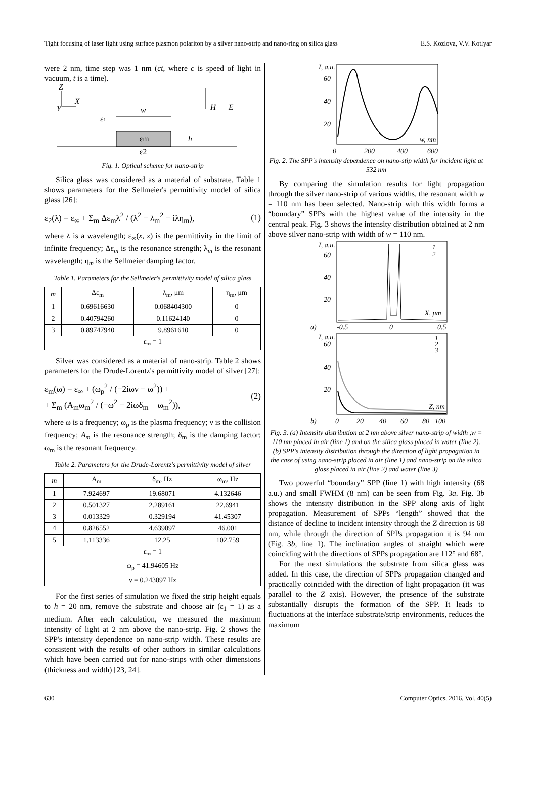Tight focusing of laser light using surface plasmon polariton by a silver nano-strip and nano-ring on silica glass E.S. Kozlova, V.V. Kotlyar
were 2 nm, time step was 1 nm (ct, where c is speed of light in vacuum, t is a time).
Z
X
Y
ε1
w
εm
h
ε2
H
E
Fig. 1. Optical scheme for nano-strip
Silica glass was considered as a material of substrate. Table 1 shows parameters for the Sellmeier's permittivity model of silica glass [26]:
ε<sub>2</sub>(λ) = ε<sub>∞</sub> + Σ<sub>m</sub> Δε<sub>m</sub>λ<sup>2</sup> / (λ<sup>2</sup> − λ<sub>m</sub><sup>2</sup> − iλη<sub>m</sub>), (1)
where λ is a wavelength; ε<sub>∞</sub>(x, z) is the permittivity in the limit of infinite frequency; Δε<sub>m</sub> is the resonance strength; λ<sub>m</sub> is the resonant wavelength; η<sub>m</sub> is the Sellmeier damping factor.
Table 1. Parameters for the Sellmeier's permittivity model of silica glass
| m | Δε<sub>m</sub> | λ<sub>m</sub>, μm | η<sub>m</sub>, μm |
| --- | --- | --- | --- |
| 1 | 0.69616630 | 0.068404300 | 0 |
| 2 | 0.40794260 | 0.11624140 | 0 |
| 3 | 0.89747940 | 9.8961610 | 0 |
| ε<sub>∞</sub> = 1 | | | |
Silver was considered as a material of nano-strip. Table 2 shows parameters for the Drude-Lorentz's permittivity model of silver [27]:
ε<sub>m</sub>(ω) = ε<sub>∞</sub> + (ω<sub>p</sub><sup>2</sup> / (−2iων − ω<sup>2</sup>)) +
+ Σ<sub>m</sub> (A<sub>m</sub>ω<sub>m</sub><sup>2</sup> / (−ω<sup>2</sup> − 2iωδ<sub>m</sub> + ω<sub>m</sub><sup>2</sup>)), (2)
where ω is a frequency; ω<sub>p</sub> is the plasma frequency; ν is the collision frequency; A<sub>m</sub> is the resonance strength; δ<sub>m</sub> is the damping factor; ω<sub>m</sub> is the resonant frequency.
Table 2. Parameters for the Drude-Lorentz's permittivity model of silver
| m | A<sub>m</sub> | δ<sub>m</sub>, Hz | ω<sub>m</sub>, Hz |
| --- | --- | --- | --- |
| 1 | 7.924697 | 19.68071 | 4.132646 |
| 2 | 0.501327 | 2.289161 | 22.6941 |
| 3 | 0.013329 | 0.329194 | 41.45307 |
| 4 | 0.826552 | 4.639097 | 46.001 |
| 5 | 1.113336 | 12.25 | 102.759 |
| ε<sub>∞</sub> = 1 | | | |
| ω<sub>p</sub> = 41.94605 Hz | | | |
| ν = 0.243097 Hz | | | |
For the first series of simulation we fixed the strip height equals to h = 20 nm, remove the substrate and choose air (ε<sub>1</sub> = 1) as a medium. After each calculation, we measured the maximum intensity of light at 2 nm above the nano-strip. Fig. 2 shows the SPP's intensity dependence on nano-strip width. These results are consistent with the results of other authors in similar calculations which have been carried out for nano-strips with other dimensions (thickness and width) [23, 24].
I, a.u.
60
40
20
w, nm
0
200
400
600
Fig. 2. The SPP's intensity dependence on nano-stip width for incident light at 532 nm
By comparing the simulation results for light propagation through the silver nano-strip of various widths, the resonant width w = 110 nm has been selected. Nano-strip with this width forms a “boundary” SPPs with the highest value of the intensity in the central peak. Fig. 3 shows the intensity distribution obtained at 2 nm above silver nano-strip with width of w = 110 nm.
I, a.u.
60
40
20
X, μm
1
2
a)
-0.5
0
0.5
I, a.u.
60
40
20
Z, nm
1
2
3
b)
0
20
40
60
80
100
Fig. 3. (a) Intensity distribution at 2 nm above silver nano-strip of width ,w = 110 nm placed in air (line 1) and on the silica glass placed in water (line 2). (b) SPP's intensity distribution through the direction of light propagation in the case of using nano-strip placed in air (line 1) and nano-strip on the silica glass placed in air (line 2) and water (line 3)
Two powerful “boundary” SPP (line 1) with high intensity (68 a.u.) and small FWHM (8 nm) can be seen from Fig. 3a. Fig. 3b shows the intensity distribution in the SPP along axis of light propagation. Measurement of SPPs “length” showed that the distance of decline to incident intensity through the Z direction is 68 nm, while through the direction of SPPs propagation it is 94 nm (Fig. 3b, line 1). The inclination angles of straight which were coinciding with the directions of SPPs propagation are 112° and 68°.
For the next simulations the substrate from silica glass was added. In this case, the direction of SPPs propagation changed and practically coincided with the direction of light propagation (it was parallel to the Z axis). However, the presence of the substrate substantially disrupts the formation of the SPP. It leads to fluctuations at the interface substrate/strip environments, reduces the maximum
630 Computer Optics, 2016, Vol. 40(5)